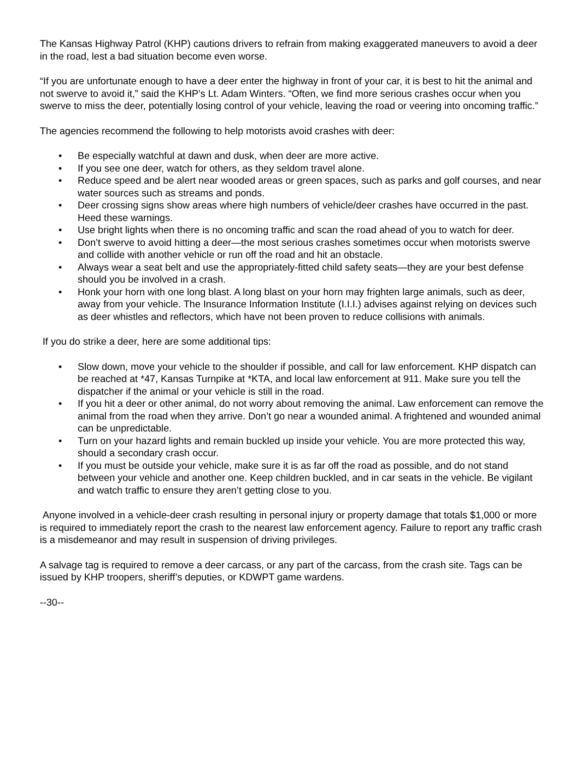The Kansas Highway Patrol (KHP) cautions drivers to refrain from making exaggerated maneuvers to avoid a deer in the road, lest a bad situation become even worse.
“If you are unfortunate enough to have a deer enter the highway in front of your car, it is best to hit the animal and not swerve to avoid it,” said the KHP’s Lt. Adam Winters. “Often, we find more serious crashes occur when you swerve to miss the deer, potentially losing control of your vehicle, leaving the road or veering into oncoming traffic.”
The agencies recommend the following to help motorists avoid crashes with deer:
• Be especially watchful at dawn and dusk, when deer are more active.
• If you see one deer, watch for others, as they seldom travel alone.
• Reduce speed and be alert near wooded areas or green spaces, such as parks and golf courses, and near water sources such as streams and ponds.
• Deer crossing signs show areas where high numbers of vehicle/deer crashes have occurred in the past. Heed these warnings.
• Use bright lights when there is no oncoming traffic and scan the road ahead of you to watch for deer.
• Don’t swerve to avoid hitting a deer—the most serious crashes sometimes occur when motorists swerve and collide with another vehicle or run off the road and hit an obstacle.
• Always wear a seat belt and use the appropriately-fitted child safety seats—they are your best defense should you be involved in a crash.
• Honk your horn with one long blast. A long blast on your horn may frighten large animals, such as deer, away from your vehicle. The Insurance Information Institute (I.I.I.) advises against relying on devices such as deer whistles and reflectors, which have not been proven to reduce collisions with animals.
If you do strike a deer, here are some additional tips:
• Slow down, move your vehicle to the shoulder if possible, and call for law enforcement. KHP dispatch can be reached at *47, Kansas Turnpike at *KTA, and local law enforcement at 911. Make sure you tell the dispatcher if the animal or your vehicle is still in the road.
• If you hit a deer or other animal, do not worry about removing the animal. Law enforcement can remove the animal from the road when they arrive. Don’t go near a wounded animal. A frightened and wounded animal can be unpredictable.
• Turn on your hazard lights and remain buckled up inside your vehicle. You are more protected this way, should a secondary crash occur.
• If you must be outside your vehicle, make sure it is as far off the road as possible, and do not stand between your vehicle and another one. Keep children buckled, and in car seats in the vehicle. Be vigilant and watch traffic to ensure they aren’t getting close to you.
Anyone involved in a vehicle-deer crash resulting in personal injury or property damage that totals $1,000 or more is required to immediately report the crash to the nearest law enforcement agency. Failure to report any traffic crash is a misdemeanor and may result in suspension of driving privileges.
A salvage tag is required to remove a deer carcass, or any part of the carcass, from the crash site. Tags can be issued by KHP troopers, sheriff’s deputies, or KDWPT game wardens.
--30--